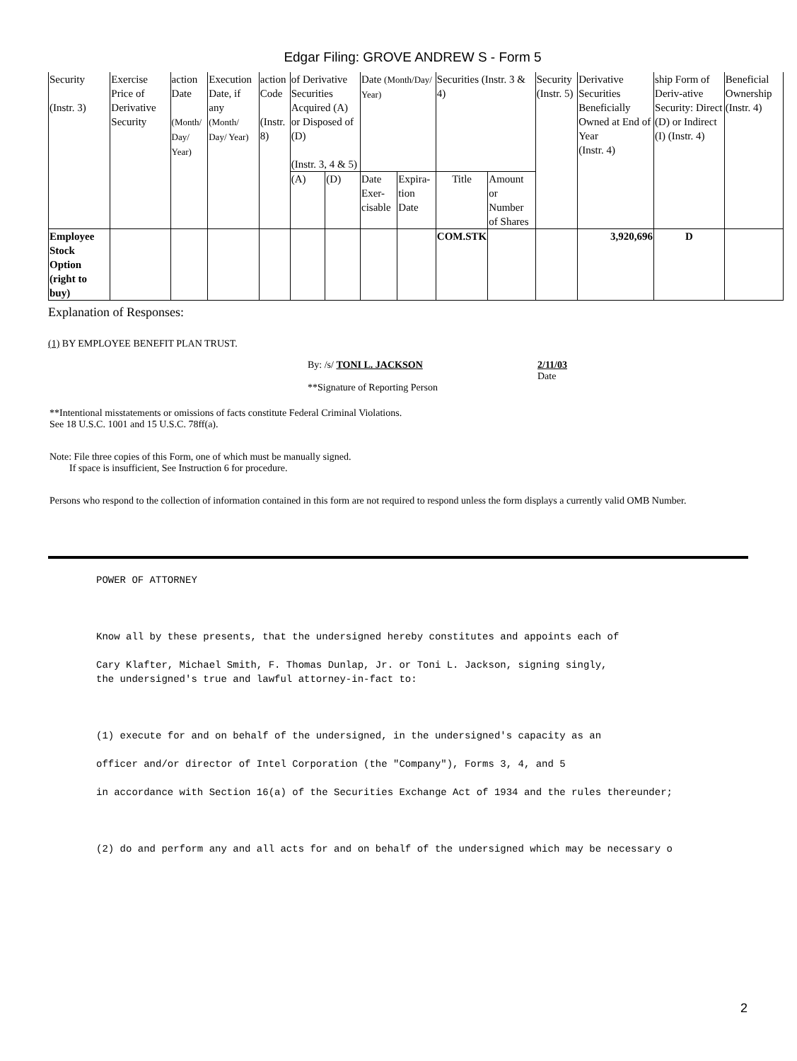Edgar Filing: GROVE ANDREW S - Form 5
| Security (Instr. 3) | Exercise Price of Derivative Security | action Date (Month/ Day/ Year) | Execution Date, if any (Month/ Day/ Year) | action Code (Instr. 8) | of Derivative Securities Acquired (A) or Disposed of (D) (Instr. 3, 4 & 5) | | Date (Month/Day/ Year) | | Securities (Instr. 3 & 4) | | Security (Instr. 5) | Derivative Securities Beneficially Owned at End of Year (Instr. 4) | ship Form of Deriv-ative Security: Direct (D) or Indirect (I) (Instr. 4) | Beneficial Ownership (Instr. 4) |
| | | | | | (A) | (D) | Date Exer-cisable | Expira-tion Date | Title | Amount or Number of Shares | | | | |
| Employee Stock Option (right to buy) | | | | | | | | | COM.STK | | | 3,920,696 | D | |
Explanation of Responses:
(1) BY EMPLOYEE BENEFIT PLAN TRUST.
By: /s/ TONI L. JACKSON
**Signature of Reporting Person
2/11/03
Date
**Intentional misstatements or omissions of facts constitute Federal Criminal Violations.
See 18 U.S.C. 1001 and 15 U.S.C. 78ff(a).
Note: File three copies of this Form, one of which must be manually signed.
If space is insufficient, See Instruction 6 for procedure.
Persons who respond to the collection of information contained in this form are not required to respond unless the form displays a currently valid OMB Number.
POWER OF ATTORNEY Know all by these presents, that the undersigned hereby constitutes and appoints each of Cary Klafter, Michael Smith, F. Thomas Dunlap, Jr. or Toni L. Jackson, signing singly, the undersigned's true and lawful attorney-in-fact to: (1) execute for and on behalf of the undersigned, in the undersigned's capacity as an officer and/or director of Intel Corporation (the "Company"), Forms 3, 4, and 5 in accordance with Section 16(a) of the Securities Exchange Act of 1934 and the rules thereunder; (2) do and perform any and all acts for and on behalf of the undersigned which may be necessary o
2